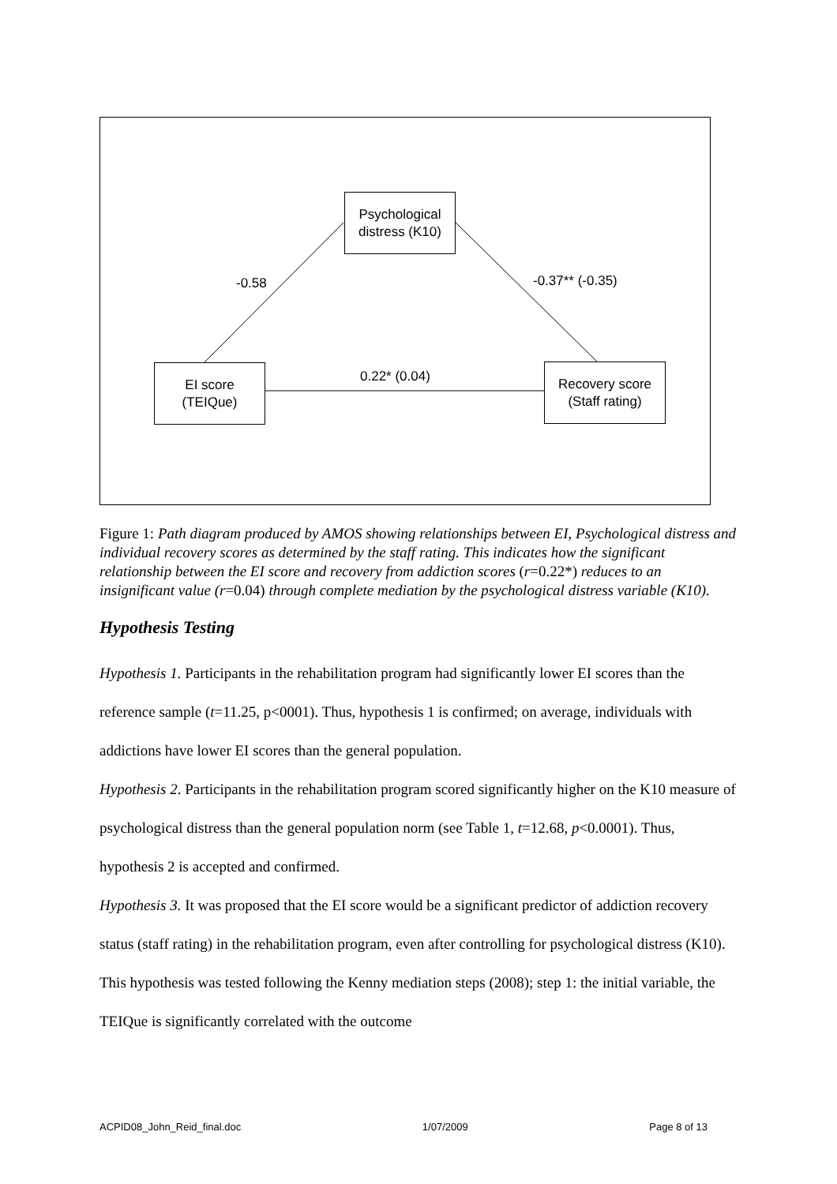Psychological
distress (K10)
EI score
(TEIQue)
Recovery score
(Staff rating)
-0.58 -0.37** (-0.35)
0.22* (0.04)
Figure 1: Path diagram produced by AMOS showing relationships between EI, Psychological distress and individual recovery scores as determined by the staff rating. This indicates how the significant relationship between the EI score and recovery from addiction scores (r=0.22*) reduces to an insignificant value (r=0.04) through complete mediation by the psychological distress variable (K10).
Hypothesis Testing
Hypothesis 1. Participants in the rehabilitation program had significantly lower EI scores than the reference sample (t=11.25, p<0001). Thus, hypothesis 1 is confirmed; on average, individuals with addictions have lower EI scores than the general population.
Hypothesis 2. Participants in the rehabilitation program scored significantly higher on the K10 measure of psychological distress than the general population norm (see Table 1, t=12.68, p<0.0001). Thus, hypothesis 2 is accepted and confirmed.
Hypothesis 3. It was proposed that the EI score would be a significant predictor of addiction recovery status (staff rating) in the rehabilitation program, even after controlling for psychological distress (K10). This hypothesis was tested following the Kenny mediation steps (2008); step 1: the initial variable, the TEIQue is significantly correlated with the outcome
ACPID08_John_Reid_final.doc 1/07/2009 Page 8 of 13